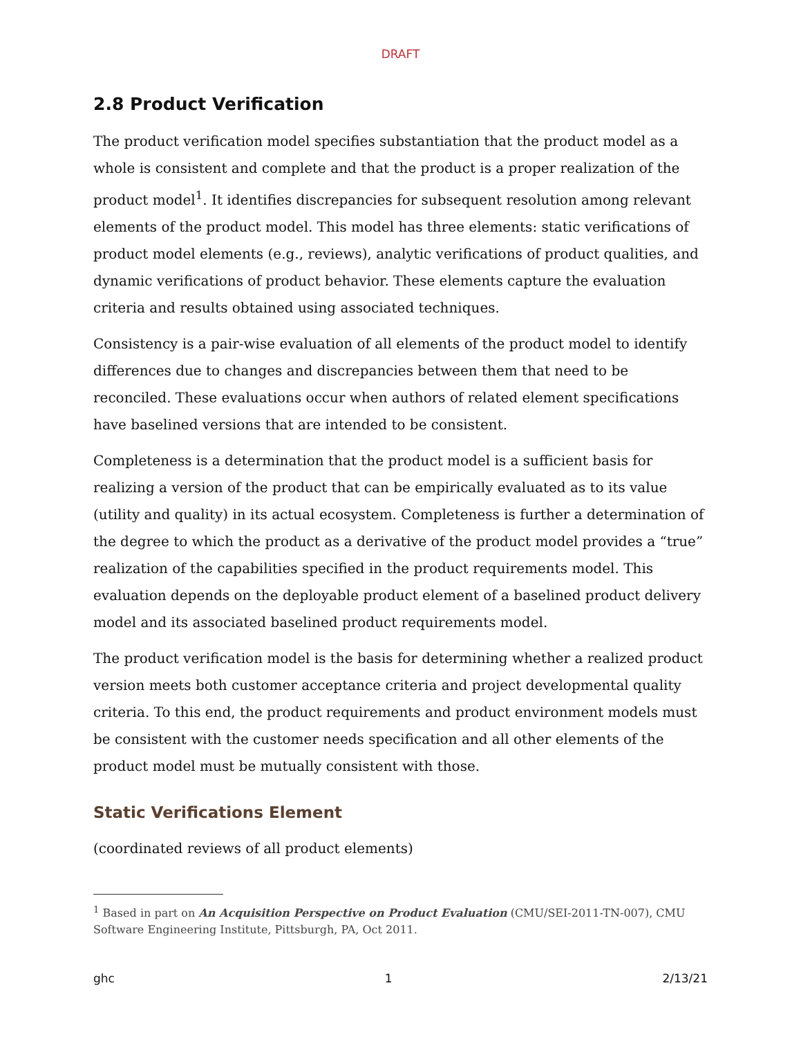DRAFT
2.8 Product Verification
The product verification model specifies substantiation that the product model as a whole is consistent and complete and that the product is a proper realization of the product model<sup>1</sup>. It identifies discrepancies for subsequent resolution among relevant elements of the product model. This model has three elements: static verifications of product model elements (e.g., reviews), analytic verifications of product qualities, and dynamic verifications of product behavior. These elements capture the evaluation criteria and results obtained using associated techniques.
Consistency is a pair-wise evaluation of all elements of the product model to identify differences due to changes and discrepancies between them that need to be reconciled. These evaluations occur when authors of related element specifications have baselined versions that are intended to be consistent.
Completeness is a determination that the product model is a sufficient basis for realizing a version of the product that can be empirically evaluated as to its value (utility and quality) in its actual ecosystem. Completeness is further a determination of the degree to which the product as a derivative of the product model provides a “true” realization of the capabilities specified in the product requirements model. This evaluation depends on the deployable product element of a baselined product delivery model and its associated baselined product requirements model.
The product verification model is the basis for determining whether a realized product version meets both customer acceptance criteria and project developmental quality criteria. To this end, the product requirements and product environment models must be consistent with the customer needs specification and all other elements of the product model must be mutually consistent with those.
Static Verifications Element
(coordinated reviews of all product elements)
<sup>1</sup> Based in part on An Acquisition Perspective on Product Evaluation (CMU/SEI-2011-TN-007), CMU Software Engineering Institute, Pittsburgh, PA, Oct 2011.
ghc 1 2/13/21